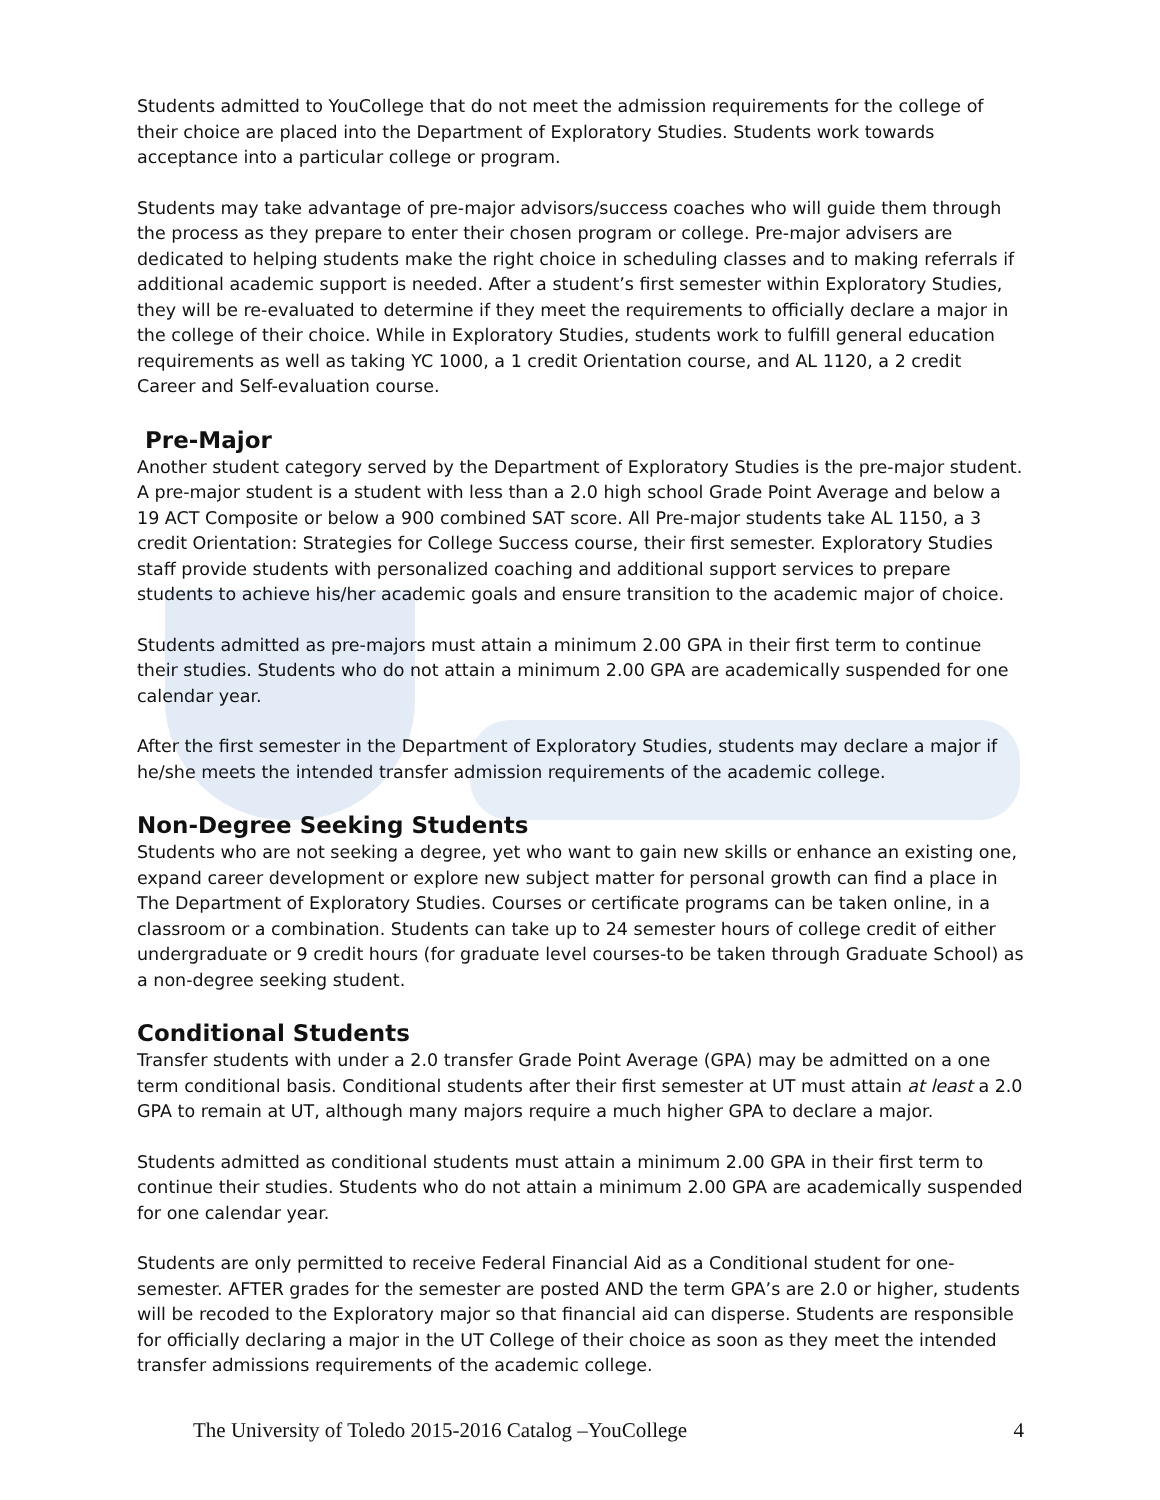Students admitted to YouCollege that do not meet the admission requirements for the college of their choice are placed into the Department of Exploratory Studies. Students work towards acceptance into a particular college or program.
Students may take advantage of pre-major advisors/success coaches who will guide them through the process as they prepare to enter their chosen program or college. Pre-major advisers are dedicated to helping students make the right choice in scheduling classes and to making referrals if additional academic support is needed. After a student’s first semester within Exploratory Studies, they will be re-evaluated to determine if they meet the requirements to officially declare a major in the college of their choice. While in Exploratory Studies, students work to fulfill general education requirements as well as taking YC 1000, a 1 credit Orientation course, and AL 1120, a 2 credit Career and Self-evaluation course.
Pre-Major
Another student category served by the Department of Exploratory Studies is the pre-major student. A pre-major student is a student with less than a 2.0 high school Grade Point Average and below a 19 ACT Composite or below a 900 combined SAT score. All Pre-major students take AL 1150, a 3 credit Orientation: Strategies for College Success course, their first semester. Exploratory Studies staff provide students with personalized coaching and additional support services to prepare students to achieve his/her academic goals and ensure transition to the academic major of choice.
Students admitted as pre-majors must attain a minimum 2.00 GPA in their first term to continue their studies. Students who do not attain a minimum 2.00 GPA are academically suspended for one calendar year.
After the first semester in the Department of Exploratory Studies, students may declare a major if he/she meets the intended transfer admission requirements of the academic college.
Non-Degree Seeking Students
Students who are not seeking a degree, yet who want to gain new skills or enhance an existing one, expand career development or explore new subject matter for personal growth can find a place in The Department of Exploratory Studies. Courses or certificate programs can be taken online, in a classroom or a combination. Students can take up to 24 semester hours of college credit of either undergraduate or 9 credit hours (for graduate level courses-to be taken through Graduate School) as a non-degree seeking student.
Conditional Students
Transfer students with under a 2.0 transfer Grade Point Average (GPA) may be admitted on a one term conditional basis. Conditional students after their first semester at UT must attain at least a 2.0 GPA to remain at UT, although many majors require a much higher GPA to declare a major.
Students admitted as conditional students must attain a minimum 2.00 GPA in their first term to continue their studies. Students who do not attain a minimum 2.00 GPA are academically suspended for one calendar year.
Students are only permitted to receive Federal Financial Aid as a Conditional student for one-semester. AFTER grades for the semester are posted AND the term GPA’s are 2.0 or higher, students will be recoded to the Exploratory major so that financial aid can disperse. Students are responsible for officially declaring a major in the UT College of their choice as soon as they meet the intended transfer admissions requirements of the academic college.
The University of Toledo 2015-2016 Catalog –YouCollege 4